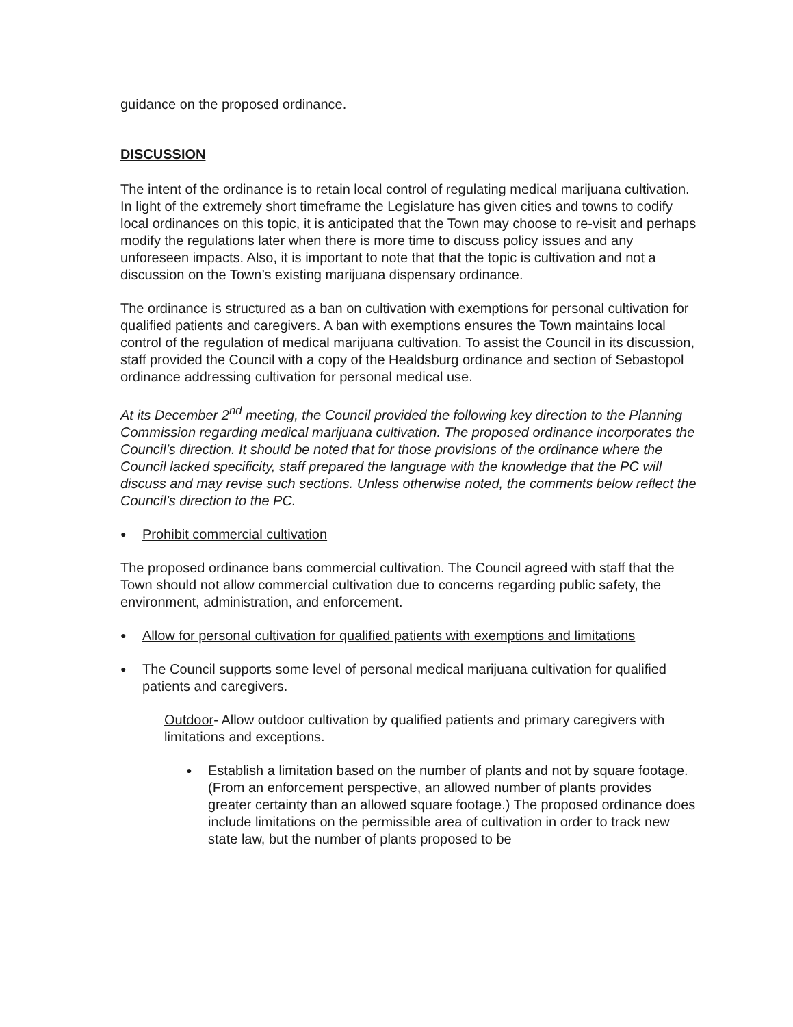guidance on the proposed ordinance.
DISCUSSION
The intent of the ordinance is to retain local control of regulating medical marijuana cultivation. In light of the extremely short timeframe the Legislature has given cities and towns to codify local ordinances on this topic, it is anticipated that the Town may choose to re-visit and perhaps modify the regulations later when there is more time to discuss policy issues and any unforeseen impacts. Also, it is important to note that that the topic is cultivation and not a discussion on the Town’s existing marijuana dispensary ordinance.
The ordinance is structured as a ban on cultivation with exemptions for personal cultivation for qualified patients and caregivers. A ban with exemptions ensures the Town maintains local control of the regulation of medical marijuana cultivation. To assist the Council in its discussion, staff provided the Council with a copy of the Healdsburg ordinance and section of Sebastopol ordinance addressing cultivation for personal medical use.
At its December 2<sup>nd</sup> meeting, the Council provided the following key direction to the Planning Commission regarding medical marijuana cultivation. The proposed ordinance incorporates the Council’s direction. It should be noted that for those provisions of the ordinance where the Council lacked specificity, staff prepared the language with the knowledge that the PC will discuss and may revise such sections. Unless otherwise noted, the comments below reflect the Council’s direction to the PC.
● Prohibit commercial cultivation
The proposed ordinance bans commercial cultivation. The Council agreed with staff that the Town should not allow commercial cultivation due to concerns regarding public safety, the environment, administration, and enforcement.
● Allow for personal cultivation for qualified patients with exemptions and limitations
● The Council supports some level of personal medical marijuana cultivation for qualified patients and caregivers.
Outdoor- Allow outdoor cultivation by qualified patients and primary caregivers with limitations and exceptions.
● Establish a limitation based on the number of plants and not by square footage. (From an enforcement perspective, an allowed number of plants provides greater certainty than an allowed square footage.) The proposed ordinance does include limitations on the permissible area of cultivation in order to track new state law, but the number of plants proposed to be